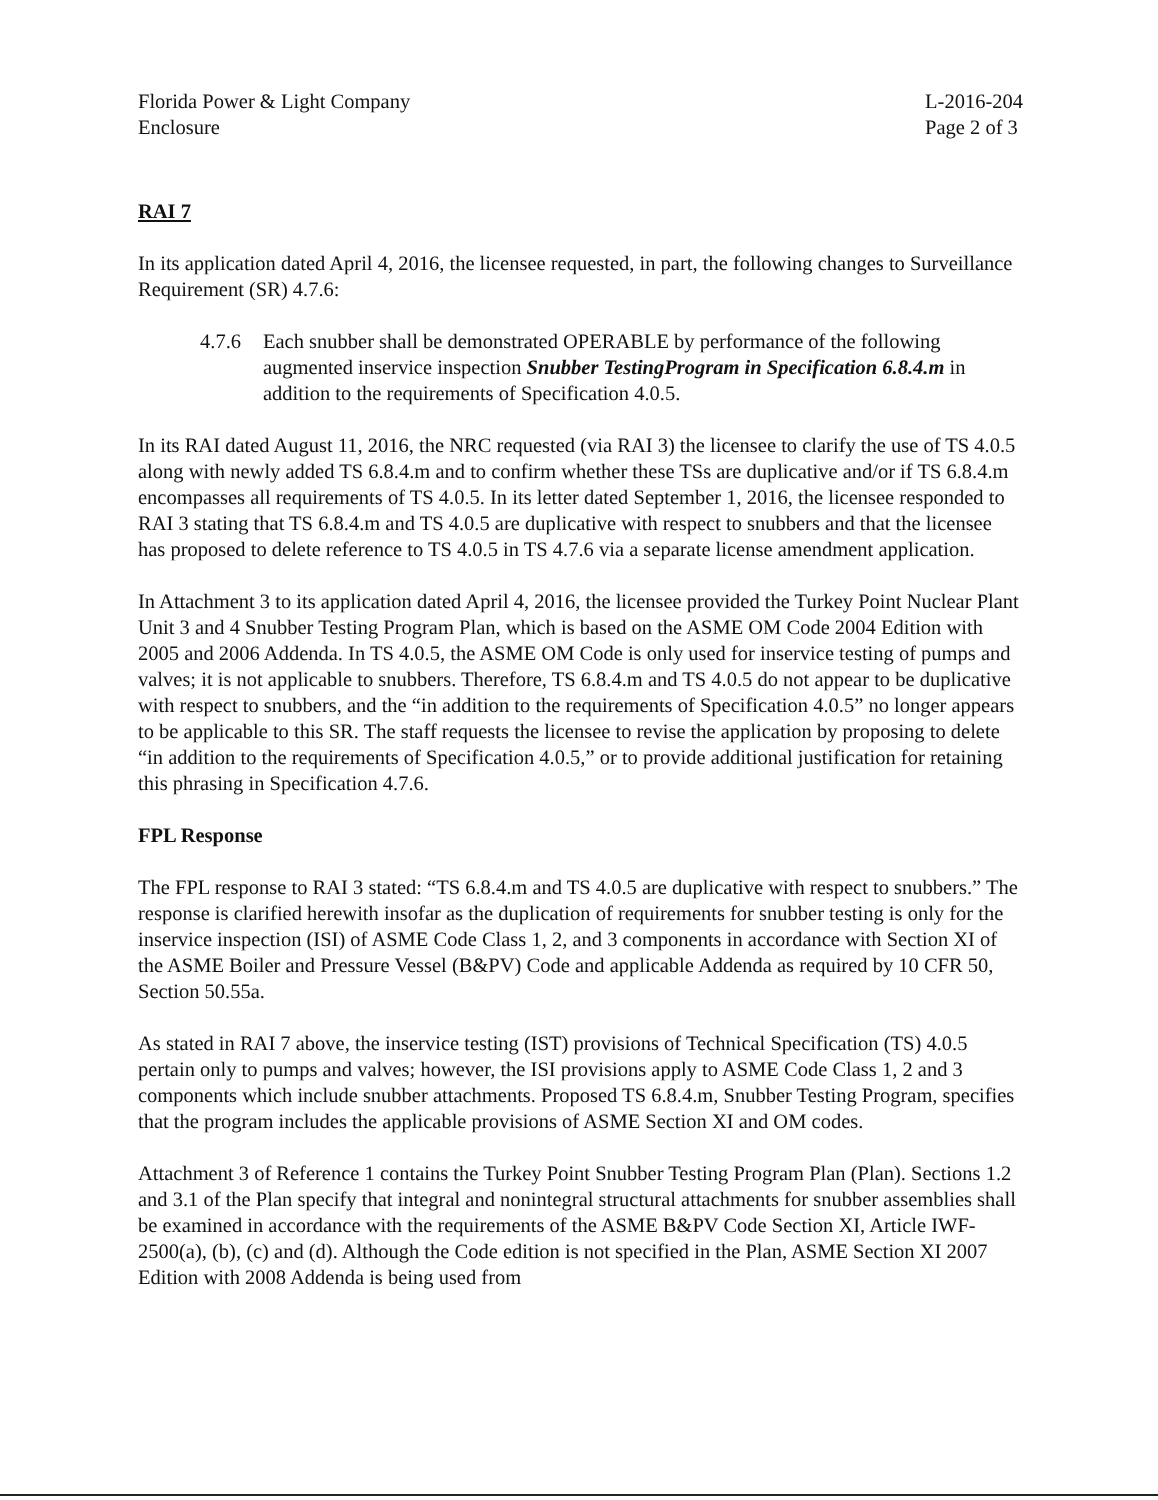Florida Power & Light Company
Enclosure
L-2016-204
Page 2 of 3
RAI 7
In its application dated April 4, 2016, the licensee requested, in part, the following changes to Surveillance Requirement (SR) 4.7.6:
4.7.6 Each snubber shall be demonstrated OPERABLE by performance of the following augmented inservice inspection Snubber TestingProgram in Specification 6.8.4.m in addition to the requirements of Specification 4.0.5.
In its RAI dated August 11, 2016, the NRC requested (via RAI 3) the licensee to clarify the use of TS 4.0.5 along with newly added TS 6.8.4.m and to confirm whether these TSs are duplicative and/or if TS 6.8.4.m encompasses all requirements of TS 4.0.5. In its letter dated September 1, 2016, the licensee responded to RAI 3 stating that TS 6.8.4.m and TS 4.0.5 are duplicative with respect to snubbers and that the licensee has proposed to delete reference to TS 4.0.5 in TS 4.7.6 via a separate license amendment application.
In Attachment 3 to its application dated April 4, 2016, the licensee provided the Turkey Point Nuclear Plant Unit 3 and 4 Snubber Testing Program Plan, which is based on the ASME OM Code 2004 Edition with 2005 and 2006 Addenda. In TS 4.0.5, the ASME OM Code is only used for inservice testing of pumps and valves; it is not applicable to snubbers. Therefore, TS 6.8.4.m and TS 4.0.5 do not appear to be duplicative with respect to snubbers, and the “in addition to the requirements of Specification 4.0.5” no longer appears to be applicable to this SR. The staff requests the licensee to revise the application by proposing to delete “in addition to the requirements of Specification 4.0.5,” or to provide additional justification for retaining this phrasing in Specification 4.7.6.
FPL Response
The FPL response to RAI 3 stated: “TS 6.8.4.m and TS 4.0.5 are duplicative with respect to snubbers.” The response is clarified herewith insofar as the duplication of requirements for snubber testing is only for the inservice inspection (ISI) of ASME Code Class 1, 2, and 3 components in accordance with Section XI of the ASME Boiler and Pressure Vessel (B&PV) Code and applicable Addenda as required by 10 CFR 50, Section 50.55a.
As stated in RAI 7 above, the inservice testing (IST) provisions of Technical Specification (TS) 4.0.5 pertain only to pumps and valves; however, the ISI provisions apply to ASME Code Class 1, 2 and 3 components which include snubber attachments. Proposed TS 6.8.4.m, Snubber Testing Program, specifies that the program includes the applicable provisions of ASME Section XI and OM codes.
Attachment 3 of Reference 1 contains the Turkey Point Snubber Testing Program Plan (Plan). Sections 1.2 and 3.1 of the Plan specify that integral and nonintegral structural attachments for snubber assemblies shall be examined in accordance with the requirements of the ASME B&PV Code Section XI, Article IWF-2500(a), (b), (c) and (d). Although the Code edition is not specified in the Plan, ASME Section XI 2007 Edition with 2008 Addenda is being used from